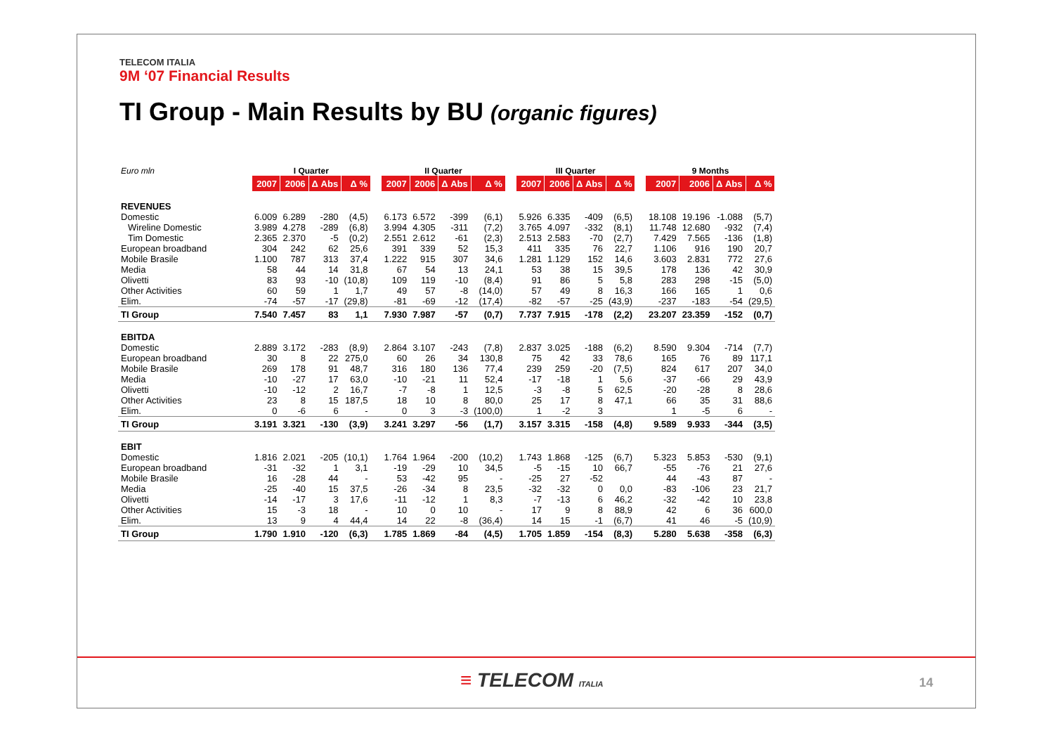TELECOM ITALIA
9M ‘07 Financial Results
TI Group - Main Results by BU (organic figures)
| Euro mln | I Quarter | | | | | II Quarter | | | | | III Quarter | | | | | 9 Months | | | |
| --- | --- | --- | --- | --- | --- | --- | --- | --- | --- | --- | --- | --- | --- | --- | --- | --- | --- | --- | --- |
| | 2007 | 2006 | Δ Abs | Δ % | | 2007 | 2006 | Δ Abs | Δ % | | 2007 | 2006 | Δ Abs | Δ % | | 2007 | 2006 | Δ Abs | Δ % |
| REVENUES | | | | | | | | | | | | | | | | | | | |
| Domestic | 6.009 | 6.289 | -280 | (4,5) | | 6.173 | 6.572 | -399 | (6,1) | | 5.926 | 6.335 | -409 | (6,5) | | 18.108 | 19.196 | -1.088 | (5,7) |
| Wireline Domestic | 3.989 | 4.278 | -289 | (6,8) | | 3.994 | 4.305 | -311 | (7,2) | | 3.765 | 4.097 | -332 | (8,1) | | 11.748 | 12.680 | -932 | (7,4) |
| Tim Domestic | 2.365 | 2.370 | -5 | (0,2) | | 2.551 | 2.612 | -61 | (2,3) | | 2.513 | 2.583 | -70 | (2,7) | | 7.429 | 7.565 | -136 | (1,8) |
| European broadband | 304 | 242 | 62 | 25,6 | | 391 | 339 | 52 | 15,3 | | 411 | 335 | 76 | 22,7 | | 1.106 | 916 | 190 | 20,7 |
| Mobile Brasile | 1.100 | 787 | 313 | 37,4 | | 1.222 | 915 | 307 | 34,6 | | 1.281 | 1.129 | 152 | 14,6 | | 3.603 | 2.831 | 772 | 27,6 |
| Media | 58 | 44 | 14 | 31,8 | | 67 | 54 | 13 | 24,1 | | 53 | 38 | 15 | 39,5 | | 178 | 136 | 42 | 30,9 |
| Olivetti | 83 | 93 | -10 | (10,8) | | 109 | 119 | -10 | (8,4) | | 91 | 86 | 5 | 5,8 | | 283 | 298 | -15 | (5,0) |
| Other Activities | 60 | 59 | 1 | 1,7 | | 49 | 57 | -8 | (14,0) | | 57 | 49 | 8 | 16,3 | | 166 | 165 | 1 | 0,6 |
| Elim. | -74 | -57 | -17 | (29,8) | | -81 | -69 | -12 | (17,4) | | -82 | -57 | -25 | (43,9) | | -237 | -183 | -54 | (29,5) |
| TI Group | 7.540 | 7.457 | 83 | 1,1 | | 7.930 | 7.987 | -57 | (0,7) | | 7.737 | 7.915 | -178 | (2,2) | | 23.207 | 23.359 | -152 | (0,7) |
| EBITDA | | | | | | | | | | | | | | | | | | | |
| Domestic | 2.889 | 3.172 | -283 | (8,9) | | 2.864 | 3.107 | -243 | (7,8) | | 2.837 | 3.025 | -188 | (6,2) | | 8.590 | 9.304 | -714 | (7,7) |
| European broadband | 30 | 8 | 22 | 275,0 | | 60 | 26 | 34 | 130,8 | | 75 | 42 | 33 | 78,6 | | 165 | 76 | 89 | 117,1 |
| Mobile Brasile | 269 | 178 | 91 | 48,7 | | 316 | 180 | 136 | 77,4 | | 239 | 259 | -20 | (7,5) | | 824 | 617 | 207 | 34,0 |
| Media | -10 | -27 | 17 | 63,0 | | -10 | -21 | 11 | 52,4 | | -17 | -18 | 1 | 5,6 | | -37 | -66 | 29 | 43,9 |
| Olivetti | -10 | -12 | 2 | 16,7 | | -7 | -8 | 1 | 12,5 | | -3 | -8 | 5 | 62,5 | | -20 | -28 | 8 | 28,6 |
| Other Activities | 23 | 8 | 15 | 187,5 | | 18 | 10 | 8 | 80,0 | | 25 | 17 | 8 | 47,1 | | 66 | 35 | 31 | 88,6 |
| Elim. | 0 | -6 | 6 | - | | 0 | 3 | -3 | (100,0) | | 1 | -2 | 3 | | | 1 | -5 | 6 | - |
| TI Group | 3.191 | 3.321 | -130 | (3,9) | | 3.241 | 3.297 | -56 | (1,7) | | 3.157 | 3.315 | -158 | (4,8) | | 9.589 | 9.933 | -344 | (3,5) |
| EBIT | | | | | | | | | | | | | | | | | | | |
| Domestic | 1.816 | 2.021 | -205 | (10,1) | | 1.764 | 1.964 | -200 | (10,2) | | 1.743 | 1.868 | -125 | (6,7) | | 5.323 | 5.853 | -530 | (9,1) |
| European broadband | -31 | -32 | 1 | 3,1 | | -19 | -29 | 10 | 34,5 | | -5 | -15 | 10 | 66,7 | | -55 | -76 | 21 | 27,6 |
| Mobile Brasile | 16 | -28 | 44 | - | | 53 | -42 | 95 | - | | -25 | 27 | -52 | | | 44 | -43 | 87 | - |
| Media | -25 | -40 | 15 | 37,5 | | -26 | -34 | 8 | 23,5 | | -32 | -32 | 0 | 0,0 | | -83 | -106 | 23 | 21,7 |
| Olivetti | -14 | -17 | 3 | 17,6 | | -11 | -12 | 1 | 8,3 | | -7 | -13 | 6 | 46,2 | | -32 | -42 | 10 | 23,8 |
| Other Activities | 15 | -3 | 18 | - | | 10 | 0 | 10 | - | | 17 | 9 | 8 | 88,9 | | 42 | 6 | 36 | 600,0 |
| Elim. | 13 | 9 | 4 | 44,4 | | 14 | 22 | -8 | (36,4) | | 14 | 15 | -1 | (6,7) | | 41 | 46 | -5 | (10,9) |
| TI Group | 1.790 | 1.910 | -120 | (6,3) | | 1.785 | 1.869 | -84 | (4,5) | | 1.705 | 1.859 | -154 | (8,3) | | 5.280 | 5.638 | -358 | (6,3) |
≡ TELECOM ITALIA 14